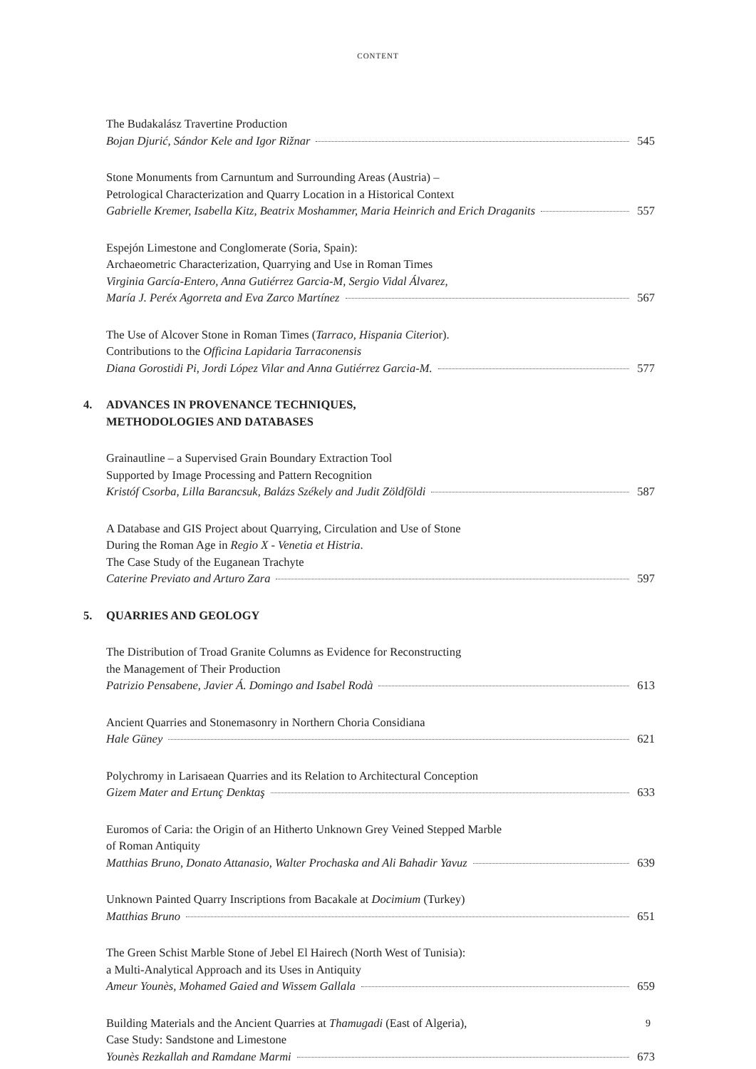CONTENT
The Budakalász Travertine Production
Bojan Djurić, Sándor Kele and Igor Rižnar 545
Stone Monuments from Carnuntum and Surrounding Areas (Austria) –
Petrological Characterization and Quarry Location in a Historical Context
Gabrielle Kremer, Isabella Kitz, Beatrix Moshammer, Maria Heinrich and Erich Draganits 557
Espejón Limestone and Conglomerate (Soria, Spain):
Archaeometric Characterization, Quarrying and Use in Roman Times
Virginia García-Entero, Anna Gutiérrez Garcia-M, Sergio Vidal Álvarez,
María J. Peréx Agorreta and Eva Zarco Martínez 567
The Use of Alcover Stone in Roman Times (Tarraco, Hispania Citerior).
Contributions to the Officina Lapidaria Tarraconensis
Diana Gorostidi Pi, Jordi López Vilar and Anna Gutiérrez Garcia-M. 577
4. ADVANCES IN PROVENANCE TECHNIQUES,
METHODOLOGIES AND DATABASES
Grainautline – a Supervised Grain Boundary Extraction Tool
Supported by Image Processing and Pattern Recognition
Kristóf Csorba, Lilla Barancsuk, Balázs Székely and Judit Zöldföldi 587
A Database and GIS Project about Quarrying, Circulation and Use of Stone
During the Roman Age in Regio X - Venetia et Histria.
The Case Study of the Euganean Trachyte
Caterine Previato and Arturo Zara 597
5. QUARRIES AND GEOLOGY
The Distribution of Troad Granite Columns as Evidence for Reconstructing
the Management of Their Production
Patrizio Pensabene, Javier Á. Domingo and Isabel Rodà 613
Ancient Quarries and Stonemasonry in Northern Choria Considiana
Hale Güney 621
Polychromy in Larisaean Quarries and its Relation to Architectural Conception
Gizem Mater and Ertunç Denktaş 633
Euromos of Caria: the Origin of an Hitherto Unknown Grey Veined Stepped Marble
of Roman Antiquity
Matthias Bruno, Donato Attanasio, Walter Prochaska and Ali Bahadir Yavuz 639
Unknown Painted Quarry Inscriptions from Bacakale at Docimium (Turkey)
Matthias Bruno 651
The Green Schist Marble Stone of Jebel El Hairech (North West of Tunisia):
a Multi-Analytical Approach and its Uses in Antiquity
Ameur Younès, Mohamed Gaied and Wissem Gallala 659
Building Materials and the Ancient Quarries at Thamugadi (East of Algeria),
Case Study: Sandstone and Limestone
Younès Rezkallah and Ramdane Marmi 673
9